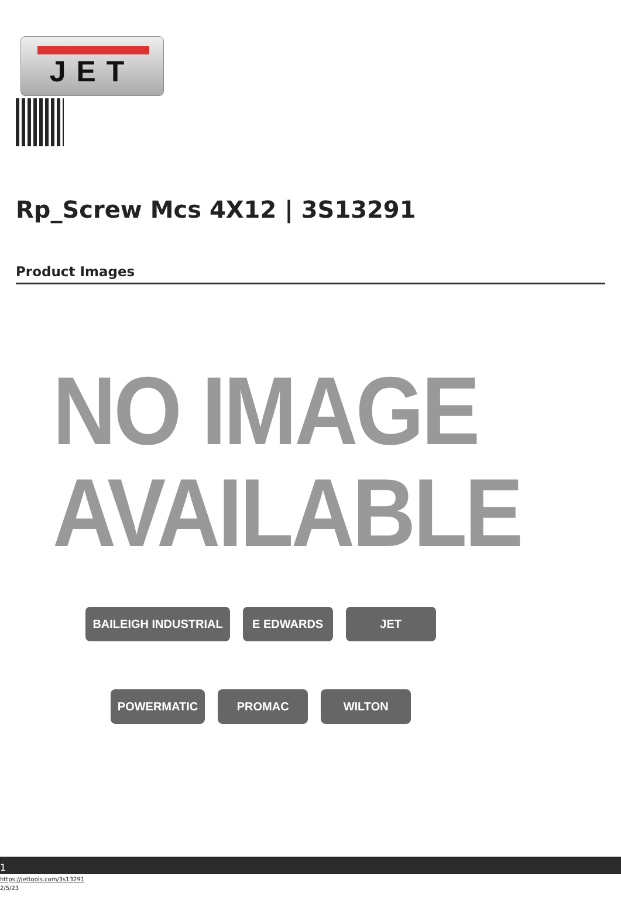JET
Rp_Screw Mcs 4X12 | 3S13291
Product Images
NO IMAGE
AVAILABLE
BAILEIGH INDUSTRIAL
E EDWARDS
JET
POWERMATIC
PROMAC
WILTON
1
https://jettools.com/3s13291
2/5/23